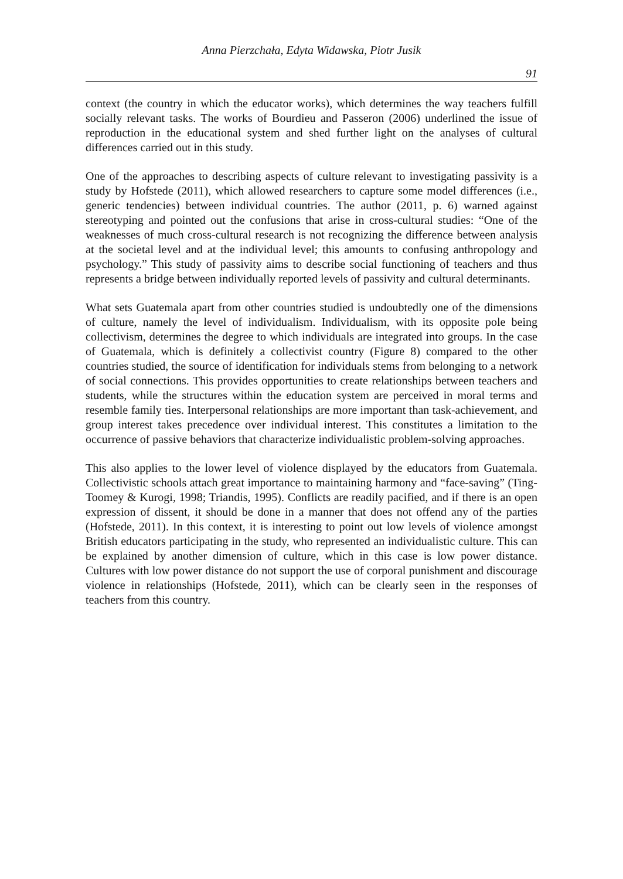Anna Pierzchała, Edyta Widawska, Piotr Jusik
91
context (the country in which the educator works), which determines the way teachers fulfill socially relevant tasks. The works of Bourdieu and Passeron (2006) underlined the issue of reproduction in the educational system and shed further light on the analyses of cultural differences carried out in this study.
One of the approaches to describing aspects of culture relevant to investigating passivity is a study by Hofstede (2011), which allowed researchers to capture some model differences (i.e., generic tendencies) between individual countries. The author (2011, p. 6) warned against stereotyping and pointed out the confusions that arise in cross-cultural studies: “One of the weaknesses of much cross-cultural research is not recognizing the difference between analysis at the societal level and at the individual level; this amounts to confusing anthropology and psychology.” This study of passivity aims to describe social functioning of teachers and thus represents a bridge between individually reported levels of passivity and cultural determinants.
What sets Guatemala apart from other countries studied is undoubtedly one of the dimensions of culture, namely the level of individualism. Individualism, with its opposite pole being collectivism, determines the degree to which individuals are integrated into groups. In the case of Guatemala, which is definitely a collectivist country (Figure 8) compared to the other countries studied, the source of identification for individuals stems from belonging to a network of social connections. This provides opportunities to create relationships between teachers and students, while the structures within the education system are perceived in moral terms and resemble family ties. Interpersonal relationships are more important than task-achievement, and group interest takes precedence over individual interest. This constitutes a limitation to the occurrence of passive behaviors that characterize individualistic problem-solving approaches.
This also applies to the lower level of violence displayed by the educators from Guatemala. Collectivistic schools attach great importance to maintaining harmony and “face-saving” (Ting-Toomey & Kurogi, 1998; Triandis, 1995). Conflicts are readily pacified, and if there is an open expression of dissent, it should be done in a manner that does not offend any of the parties (Hofstede, 2011). In this context, it is interesting to point out low levels of violence amongst British educators participating in the study, who represented an individualistic culture. This can be explained by another dimension of culture, which in this case is low power distance. Cultures with low power distance do not support the use of corporal punishment and discourage violence in relationships (Hofstede, 2011), which can be clearly seen in the responses of teachers from this country.